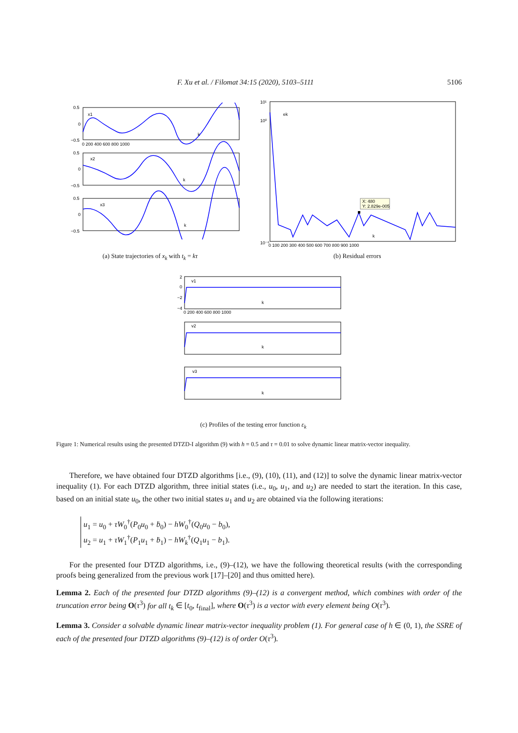F. Xu et al. / Filomat 34:15 (2020), 5103–5111 5106
x1
x2
x3
k
k
k
0.5
0
−0.5
0.5
0
−0.5
0.5
0
−0.5
0 200 400 600 800 1000
(a) State trajectories of x<sub>k</sub> with t<sub>k</sub> = kτ
X: 480
Y: 2.829e-005
ek
k
10¹
10⁰
10⁻⁶
0 100 200 300 400 500 600 700 800 900 1000
(b) Residual errors
v1
v2
v3
k
k
k
2
0
−2
−4
0 200 400 600 800 1000
(c) Profiles of the testing error function ε<sub>k</sub>
Figure 1: Numerical results using the presented DTZD-I algorithm (9) with h = 0.5 and τ = 0.01 to solve dynamic linear matrix-vector inequality.
Therefore, we have obtained four DTZD algorithms [i.e., (9), (10), (11), and (12)] to solve the dynamic linear matrix-vector inequality (1). For each DTZD algorithm, three initial states (i.e., u<sub>0</sub>, u<sub>1</sub>, and u<sub>2</sub>) are needed to start the iteration. In this case, based on an initial state u<sub>0</sub>, the other two initial states u<sub>1</sub> and u<sub>2</sub> are obtained via the following iterations:
u<sub>1</sub> = u<sub>0</sub> + τW<sub>0</sub><sup>†</sup>(P<sub>0</sub>u<sub>0</sub> + ḃ<sub>0</sub>) − hW<sub>0</sub><sup>†</sup>(Q<sub>0</sub>u<sub>0</sub> − b<sub>0</sub>),
u<sub>2</sub> = u<sub>1</sub> + τW<sub>1</sub><sup>†</sup>(P<sub>1</sub>u<sub>1</sub> + ḃ<sub>1</sub>) − hW<sub>k</sub><sup>†</sup>(Q<sub>1</sub>u<sub>1</sub> − b<sub>1</sub>).
For the presented four DTZD algorithms, i.e., (9)–(12), we have the following theoretical results (with the corresponding proofs being generalized from the previous work [17]–[20] and thus omitted here).
Lemma 2. Each of the presented four DTZD algorithms (9)–(12) is a convergent method, which combines with order of the truncation error being O(τ<sup>3</sup>) for all t<sub>k</sub> ∈ [t<sub>0</sub>, t<sub>final</sub>], where O(τ<sup>3</sup>) is a vector with every element being O(τ<sup>3</sup>).
Lemma 3. Consider a solvable dynamic linear matrix-vector inequality problem (1). For general case of h ∈ (0, 1), the SSRE of each of the presented four DTZD algorithms (9)–(12) is of order O(τ<sup>3</sup>).